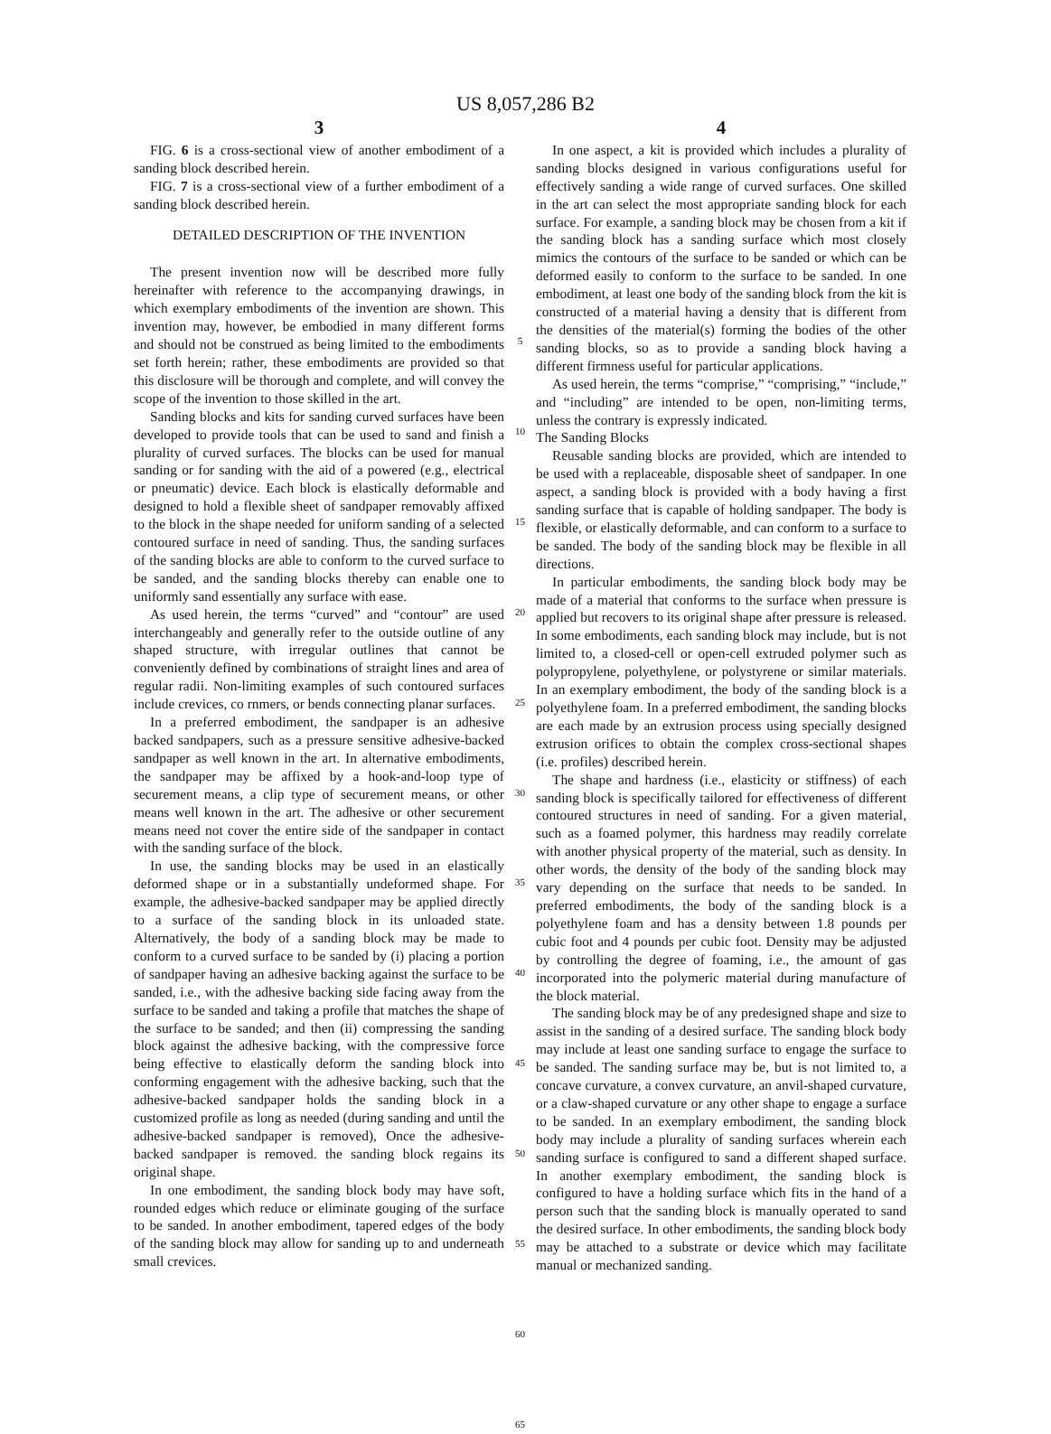US 8,057,286 B2
3
FIG. 6 is a cross-sectional view of another embodiment of a sanding block described herein.
FIG. 7 is a cross-sectional view of a further embodiment of a sanding block described herein.
DETAILED DESCRIPTION OF THE INVENTION
The present invention now will be described more fully hereinafter with reference to the accompanying drawings, in which exemplary embodiments of the invention are shown. This invention may, however, be embodied in many different forms and should not be construed as being limited to the embodiments set forth herein; rather, these embodiments are provided so that this disclosure will be thorough and complete, and will convey the scope of the invention to those skilled in the art.
Sanding blocks and kits for sanding curved surfaces have been developed to provide tools that can be used to sand and finish a plurality of curved surfaces. The blocks can be used for manual sanding or for sanding with the aid of a powered (e.g., electrical or pneumatic) device. Each block is elastically deformable and designed to hold a flexible sheet of sandpaper removably affixed to the block in the shape needed for uniform sanding of a selected contoured surface in need of sanding. Thus, the sanding surfaces of the sanding blocks are able to conform to the curved surface to be sanded, and the sanding blocks thereby can enable one to uniformly sand essentially any surface with ease.
As used herein, the terms “curved” and “contour” are used interchangeably and generally refer to the outside outline of any shaped structure, with irregular outlines that cannot be conveniently defined by combinations of straight lines and area of regular radii. Non-limiting examples of such contoured surfaces include crevices, co rnmers, or bends connecting planar surfaces.
In a preferred embodiment, the sandpaper is an adhesive backed sandpapers, such as a pressure sensitive adhesive-backed sandpaper as well known in the art. In alternative embodiments, the sandpaper may be affixed by a hook-and-loop type of securement means, a clip type of securement means, or other means well known in the art. The adhesive or other securement means need not cover the entire side of the sandpaper in contact with the sanding surface of the block.
In use, the sanding blocks may be used in an elastically deformed shape or in a substantially undeformed shape. For example, the adhesive-backed sandpaper may be applied directly to a surface of the sanding block in its unloaded state. Alternatively, the body of a sanding block may be made to conform to a curved surface to be sanded by (i) placing a portion of sandpaper having an adhesive backing against the surface to be sanded, i.e., with the adhesive backing side facing away from the surface to be sanded and taking a profile that matches the shape of the surface to be sanded; and then (ii) compressing the sanding block against the adhesive backing, with the compressive force being effective to elastically deform the sanding block into conforming engagement with the adhesive backing, such that the adhesive-backed sandpaper holds the sanding block in a customized profile as long as needed (during sanding and until the adhesive-backed sandpaper is removed), Once the adhesive-backed sandpaper is removed. the sanding block regains its original shape.
In one embodiment, the sanding block body may have soft, rounded edges which reduce or eliminate gouging of the surface to be sanded. In another embodiment, tapered edges of the body of the sanding block may allow for sanding up to and underneath small crevices.
5
10
15
20
25
30
35
40
45
50
55
60
65
4
In one aspect, a kit is provided which includes a plurality of sanding blocks designed in various configurations useful for effectively sanding a wide range of curved surfaces. One skilled in the art can select the most appropriate sanding block for each surface. For example, a sanding block may be chosen from a kit if the sanding block has a sanding surface which most closely mimics the contours of the surface to be sanded or which can be deformed easily to conform to the surface to be sanded. In one embodiment, at least one body of the sanding block from the kit is constructed of a material having a density that is different from the densities of the material(s) forming the bodies of the other sanding blocks, so as to provide a sanding block having a different firmness useful for particular applications.
As used herein, the terms “comprise,” “comprising,” “include,” and “including” are intended to be open, non-limiting terms, unless the contrary is expressly indicated.
The Sanding Blocks
Reusable sanding blocks are provided, which are intended to be used with a replaceable, disposable sheet of sandpaper. In one aspect, a sanding block is provided with a body having a first sanding surface that is capable of holding sandpaper. The body is flexible, or elastically deformable, and can conform to a surface to be sanded. The body of the sanding block may be flexible in all directions.
In particular embodiments, the sanding block body may be made of a material that conforms to the surface when pressure is applied but recovers to its original shape after pressure is released. In some embodiments, each sanding block may include, but is not limited to, a closed-cell or open-cell extruded polymer such as polypropylene, polyethylene, or polystyrene or similar materials. In an exemplary embodiment, the body of the sanding block is a polyethylene foam. In a preferred embodiment, the sanding blocks are each made by an extrusion process using specially designed extrusion orifices to obtain the complex cross-sectional shapes (i.e. profiles) described herein.
The shape and hardness (i.e., elasticity or stiffness) of each sanding block is specifically tailored for effectiveness of different contoured structures in need of sanding. For a given material, such as a foamed polymer, this hardness may readily correlate with another physical property of the material, such as density. In other words, the density of the body of the sanding block may vary depending on the surface that needs to be sanded. In preferred embodiments, the body of the sanding block is a polyethylene foam and has a density between 1.8 pounds per cubic foot and 4 pounds per cubic foot. Density may be adjusted by controlling the degree of foaming, i.e., the amount of gas incorporated into the polymeric material during manufacture of the block material.
The sanding block may be of any predesigned shape and size to assist in the sanding of a desired surface. The sanding block body may include at least one sanding surface to engage the surface to be sanded. The sanding surface may be, but is not limited to, a concave curvature, a convex curvature, an anvil-shaped curvature, or a claw-shaped curvature or any other shape to engage a surface to be sanded. In an exemplary embodiment, the sanding block body may include a plurality of sanding surfaces wherein each sanding surface is configured to sand a different shaped surface. In another exemplary embodiment, the sanding block is configured to have a holding surface which fits in the hand of a person such that the sanding block is manually operated to sand the desired surface. In other embodiments, the sanding block body may be attached to a substrate or device which may facilitate manual or mechanized sanding.